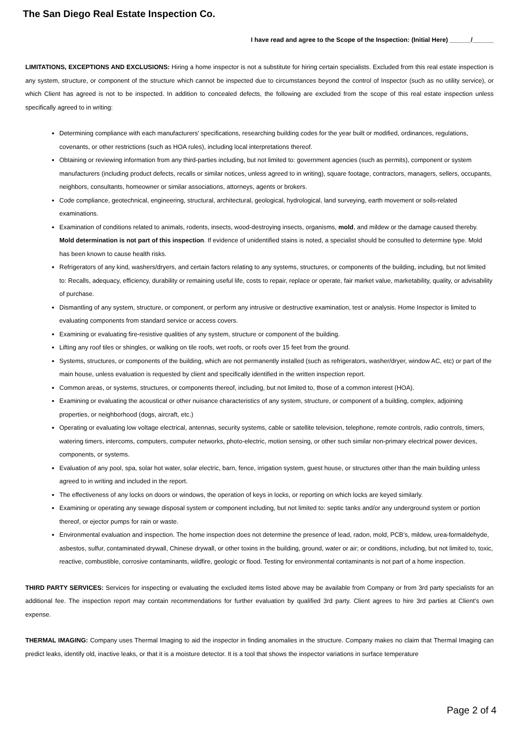The San Diego Real Estate Inspection Co.
I have read and agree to the Scope of the Inspection: (Initial Here) ______/______
LIMITATIONS, EXCEPTIONS AND EXCLUSIONS: Hiring a home inspector is not a substitute for hiring certain specialists. Excluded from this real estate inspection is any system, structure, or component of the structure which cannot be inspected due to circumstances beyond the control of Inspector (such as no utility service), or which Client has agreed is not to be inspected. In addition to concealed defects, the following are excluded from the scope of this real estate inspection unless specifically agreed to in writing:
Determining compliance with each manufacturers' specifications, researching building codes for the year built or modified, ordinances, regulations, covenants, or other restrictions (such as HOA rules), including local interpretations thereof.
Obtaining or reviewing information from any third-parties including, but not limited to: government agencies (such as permits), component or system manufacturers (including product defects, recalls or similar notices, unless agreed to in writing), square footage, contractors, managers, sellers, occupants, neighbors, consultants, homeowner or similar associations, attorneys, agents or brokers.
Code compliance, geotechnical, engineering, structural, architectural, geological, hydrological, land surveying, earth movement or soils-related examinations.
Examination of conditions related to animals, rodents, insects, wood-destroying insects, organisms, mold, and mildew or the damage caused thereby. Mold determination is not part of this inspection. If evidence of unidentified stains is noted, a specialist should be consulted to determine type. Mold has been known to cause health risks.
Refrigerators of any kind, washers/dryers, and certain factors relating to any systems, structures, or components of the building, including, but not limited to: Recalls, adequacy, efficiency, durability or remaining useful life, costs to repair, replace or operate, fair market value, marketability, quality, or advisability of purchase.
Dismantling of any system, structure, or component, or perform any intrusive or destructive examination, test or analysis. Home Inspector is limited to evaluating components from standard service or access covers.
Examining or evaluating fire-resistive qualities of any system, structure or component of the building.
Lifting any roof tiles or shingles, or walking on tile roofs, wet roofs, or roofs over 15 feet from the ground.
Systems, structures, or components of the building, which are not permanently installed (such as refrigerators, washer/dryer, window AC, etc) or part of the main house, unless evaluation is requested by client and specifically identified in the written inspection report.
Common areas, or systems, structures, or components thereof, including, but not limited to, those of a common interest (HOA).
Examining or evaluating the acoustical or other nuisance characteristics of any system, structure, or component of a building, complex, adjoining properties, or neighborhood (dogs, aircraft, etc.)
Operating or evaluating low voltage electrical, antennas, security systems, cable or satellite television, telephone, remote controls, radio controls, timers, watering timers, intercoms, computers, computer networks, photo-electric, motion sensing, or other such similar non-primary electrical power devices, components, or systems.
Evaluation of any pool, spa, solar hot water, solar electric, barn, fence, irrigation system, guest house, or structures other than the main building unless agreed to in writing and included in the report.
The effectiveness of any locks on doors or windows, the operation of keys in locks, or reporting on which locks are keyed similarly.
Examining or operating any sewage disposal system or component including, but not limited to: septic tanks and/or any underground system or portion thereof, or ejector pumps for rain or waste.
Environmental evaluation and inspection. The home inspection does not determine the presence of lead, radon, mold, PCB’s, mildew, urea-formaldehyde, asbestos, sulfur, contaminated drywall, Chinese drywall, or other toxins in the building, ground, water or air; or conditions, including, but not limited to, toxic, reactive, combustible, corrosive contaminants, wildfire, geologic or flood. Testing for environmental contaminants is not part of a home inspection.
THIRD PARTY SERVICES: Services for inspecting or evaluating the excluded items listed above may be available from Company or from 3rd party specialists for an additional fee. The inspection report may contain recommendations for further evaluation by qualified 3rd party. Client agrees to hire 3rd parties at Client’s own expense.
THERMAL IMAGING: Company uses Thermal Imaging to aid the inspector in finding anomalies in the structure. Company makes no claim that Thermal Imaging can predict leaks, identify old, inactive leaks, or that it is a moisture detector. It is a tool that shows the inspector variations in surface temperature
Page 2 of 4